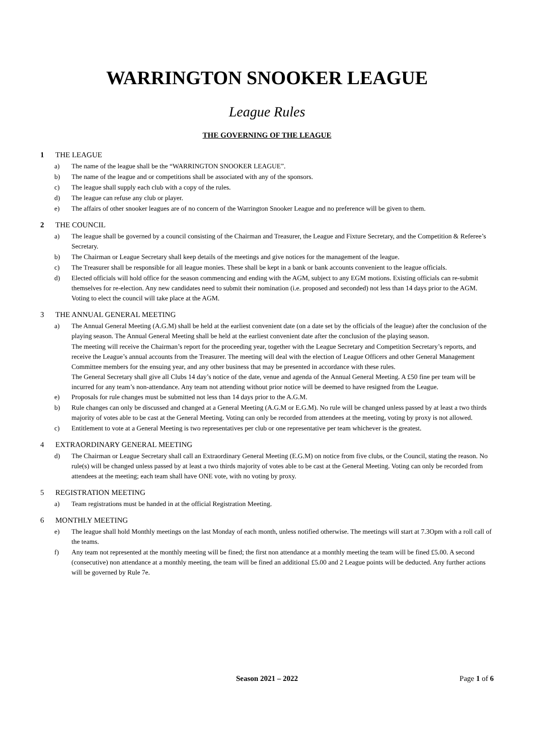WARRINGTON SNOOKER LEAGUE
League Rules
THE GOVERNING OF THE LEAGUE
1 THE LEAGUE
a) The name of the league shall be the “WARRINGTON SNOOKER LEAGUE”.
b) The name of the league and or competitions shall be associated with any of the sponsors.
c) The league shall supply each club with a copy of the rules.
d) The league can refuse any club or player.
e) The affairs of other snooker leagues are of no concern of the Warrington Snooker League and no preference will be given to them.
2 THE COUNCIL
a) The league shall be governed by a council consisting of the Chairman and Treasurer, the League and Fixture Secretary, and the Competition & Referee’s Secretary.
b) The Chairman or League Secretary shall keep details of the meetings and give notices for the management of the league.
c) The Treasurer shall be responsible for all league monies. These shall be kept in a bank or bank accounts convenient to the league officials.
d) Elected officials will hold office for the season commencing and ending with the AGM, subject to any EGM motions. Existing officials can re-submit themselves for re-election. Any new candidates need to submit their nomination (i.e. proposed and seconded) not less than 14 days prior to the AGM. Voting to elect the council will take place at the AGM.
3 THE ANNUAL GENERAL MEETING
a) The Annual General Meeting (A.G.M) shall be held at the earliest convenient date (on a date set by the officials of the league) after the conclusion of the playing season. The Annual General Meeting shall be held at the earliest convenient date after the conclusion of the playing season.
The meeting will receive the Chairman’s report for the proceeding year, together with the League Secretary and Competition Secretary’s reports, and receive the League’s annual accounts from the Treasurer. The meeting will deal with the election of League Officers and other General Management Committee members for the ensuing year, and any other business that may be presented in accordance with these rules.
The General Secretary shall give all Clubs 14 day’s notice of the date, venue and agenda of the Annual General Meeting. A £50 fine per team will be incurred for any team’s non-attendance. Any team not attending without prior notice will be deemed to have resigned from the League.
e) Proposals for rule changes must be submitted not less than 14 days prior to the A.G.M.
b) Rule changes can only be discussed and changed at a General Meeting (A.G.M or E.G.M). No rule will be changed unless passed by at least a two thirds majority of votes able to be cast at the General Meeting. Voting can only be recorded from attendees at the meeting, voting by proxy is not allowed.
c) Entitlement to vote at a General Meeting is two representatives per club or one representative per team whichever is the greatest.
4 EXTRAORDINARY GENERAL MEETING
d) The Chairman or League Secretary shall call an Extraordinary General Meeting (E.G.M) on notice from five clubs, or the Council, stating the reason. No rule(s) will be changed unless passed by at least a two thirds majority of votes able to be cast at the General Meeting. Voting can only be recorded from attendees at the meeting; each team shall have ONE vote, with no voting by proxy.
5 REGISTRATION MEETING
a) Team registrations must be handed in at the official Registration Meeting.
6 MONTHLY MEETING
e) The league shall hold Monthly meetings on the last Monday of each month, unless notified otherwise. The meetings will start at 7.3Opm with a roll call of the teams.
f) Any team not represented at the monthly meeting will be fined; the first non attendance at a monthly meeting the team will be fined £5.00. A second (consecutive) non attendance at a monthly meeting, the team will be fined an additional £5.00 and 2 League points will be deducted. Any further actions will be governed by Rule 7e.
Season 2021 – 2022
Page 1 of 6